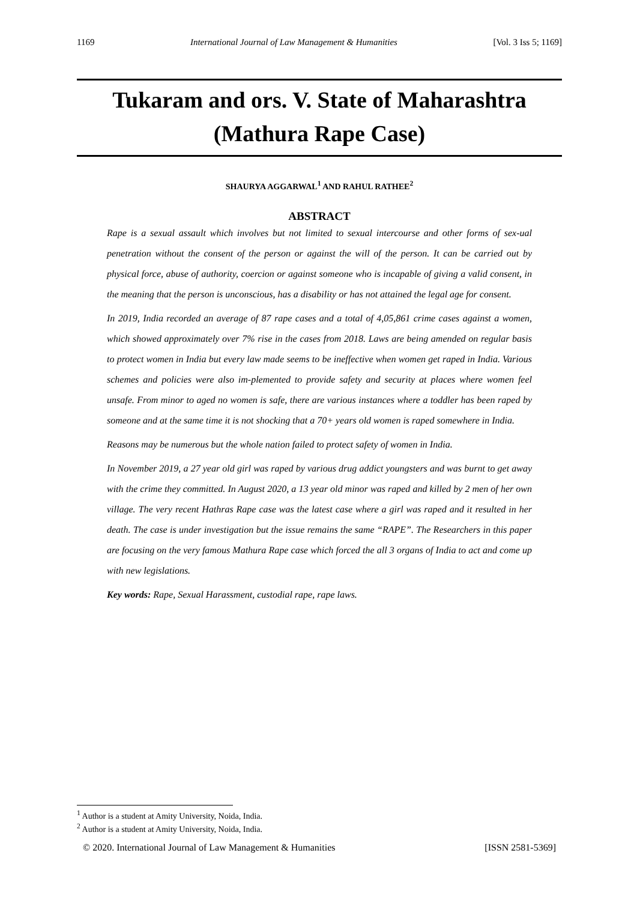1169 International Journal of Law Management & Humanities [Vol. 3 Iss 5; 1169]
Tukaram and ors. V. State of Maharashtra
(Mathura Rape Case)
SHAURYA AGGARWAL<sup>1</sup> AND RAHUL RATHEE<sup>2</sup>
ABSTRACT
Rape is a sexual assault which involves but not limited to sexual intercourse and other forms of sex-ual penetration without the consent of the person or against the will of the person. It can be carried out by physical force, abuse of authority, coercion or against someone who is incapable of giving a valid consent, in the meaning that the person is unconscious, has a disability or has not attained the legal age for consent.
In 2019, India recorded an average of 87 rape cases and a total of 4,05,861 crime cases against a women, which showed approximately over 7% rise in the cases from 2018. Laws are being amended on regular basis to protect women in India but every law made seems to be ineffective when women get raped in India. Various schemes and policies were also im-plemented to provide safety and security at places where women feel unsafe. From minor to aged no women is safe, there are various instances where a toddler has been raped by someone and at the same time it is not shocking that a 70+ years old women is raped somewhere in India.
Reasons may be numerous but the whole nation failed to protect safety of women in India.
In November 2019, a 27 year old girl was raped by various drug addict youngsters and was burnt to get away with the crime they committed. In August 2020, a 13 year old minor was raped and killed by 2 men of her own village. The very recent Hathras Rape case was the latest case where a girl was raped and it resulted in her death. The case is under investigation but the issue remains the same “RAPE”. The Researchers in this paper are focusing on the very famous Mathura Rape case which forced the all 3 organs of India to act and come up with new legislations.
Key words: Rape, Sexual Harassment, custodial rape, rape laws.
<sup>1</sup> Author is a student at Amity University, Noida, India.
<sup>2</sup> Author is a student at Amity University, Noida, India.
© 2020. International Journal of Law Management & Humanities [ISSN 2581-5369]